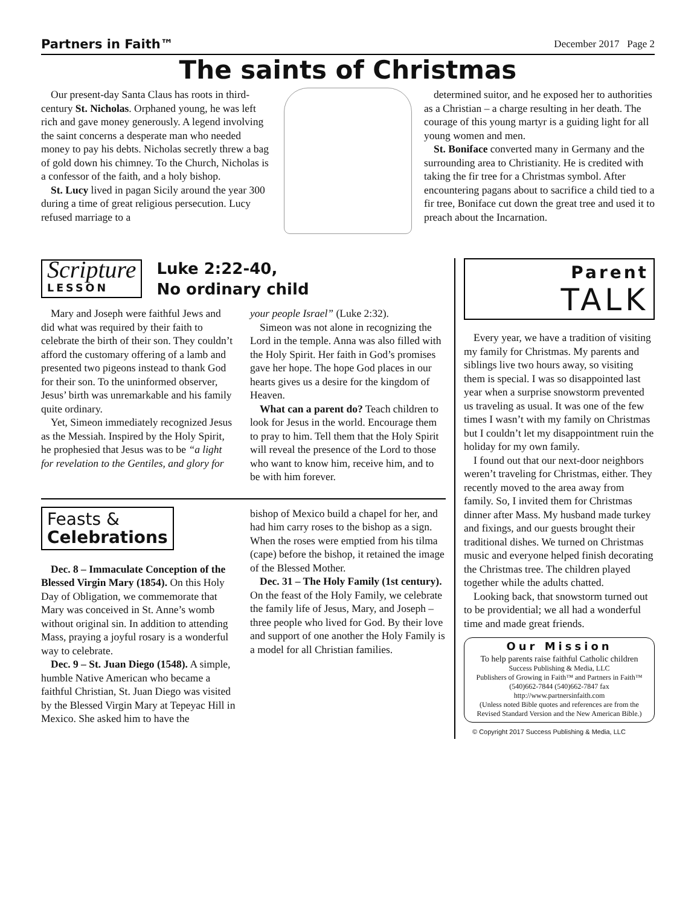Partners in Faith™ December 2017 Page 2
The saints of Christmas
Our present-day Santa Claus has roots in third-century St. Nicholas. Orphaned young, he was left rich and gave money generously. A legend involving the saint concerns a desperate man who needed money to pay his debts. Nicholas secretly threw a bag of gold down his chimney. To the Church, Nicholas is a confessor of the faith, and a holy bishop.
St. Lucy lived in pagan Sicily around the year 300 during a time of great religious persecution. Lucy refused marriage to a
determined suitor, and he exposed her to authorities as a Christian – a charge resulting in her death. The courage of this young martyr is a guiding light for all young women and men.
St. Boniface converted many in Germany and the surrounding area to Christianity. He is credited with taking the fir tree for a Christmas symbol. After encountering pagans about to sacrifice a child tied to a fir tree, Boniface cut down the great tree and used it to preach about the Incarnation.
Scripture
LESSON
Luke 2:22-40,
No ordinary child
Mary and Joseph were faithful Jews and did what was required by their faith to celebrate the birth of their son. They couldn’t afford the customary offering of a lamb and presented two pigeons instead to thank God for their son. To the uninformed observer, Jesus’ birth was unremarkable and his family quite ordinary.
Yet, Simeon immediately recognized Jesus as the Messiah. Inspired by the Holy Spirit, he prophesied that Jesus was to be “a light for revelation to the Gentiles, and glory for
your people Israel” (Luke 2:32).
Simeon was not alone in recognizing the Lord in the temple. Anna was also filled with the Holy Spirit. Her faith in God’s promises gave her hope. The hope God places in our hearts gives us a desire for the kingdom of Heaven.
What can a parent do? Teach children to look for Jesus in the world. Encourage them to pray to him. Tell them that the Holy Spirit will reveal the presence of the Lord to those who want to know him, receive him, and to be with him forever.
Feasts &
Celebrations
Dec. 8 – Immaculate Conception of the Blessed Virgin Mary (1854). On this Holy Day of Obligation, we commemorate that Mary was conceived in St. Anne’s womb without original sin. In addition to attending Mass, praying a joyful rosary is a wonderful way to celebrate.
Dec. 9 – St. Juan Diego (1548). A simple, humble Native American who became a faithful Christian, St. Juan Diego was visited by the Blessed Virgin Mary at Tepeyac Hill in Mexico. She asked him to have the
bishop of Mexico build a chapel for her, and had him carry roses to the bishop as a sign. When the roses were emptied from his tilma (cape) before the bishop, it retained the image of the Blessed Mother.
Dec. 31 – The Holy Family (1st century). On the feast of the Holy Family, we celebrate the family life of Jesus, Mary, and Joseph – three people who lived for God. By their love and support of one another the Holy Family is a model for all Christian families.
Parent
TALK
Every year, we have a tradition of visiting my family for Christmas. My parents and siblings live two hours away, so visiting them is special. I was so disappointed last year when a surprise snowstorm prevented us traveling as usual. It was one of the few times I wasn’t with my family on Christmas but I couldn’t let my disappointment ruin the holiday for my own family.
I found out that our next-door neighbors weren’t traveling for Christmas, either. They recently moved to the area away from family. So, I invited them for Christmas dinner after Mass. My husband made turkey and fixings, and our guests brought their traditional dishes. We turned on Christmas music and everyone helped finish decorating the Christmas tree. The children played together while the adults chatted.
Looking back, that snowstorm turned out to be providential; we all had a wonderful time and made great friends.
Our Mission
To help parents raise faithful Catholic children
Success Publishing & Media, LLC
Publishers of Growing in Faith™ and Partners in Faith™
(540)662-7844 (540)662-7847 fax
http://www.partnersinfaith.com
(Unless noted Bible quotes and references are from the Revised Standard Version and the New American Bible.)
© Copyright 2017 Success Publishing & Media, LLC